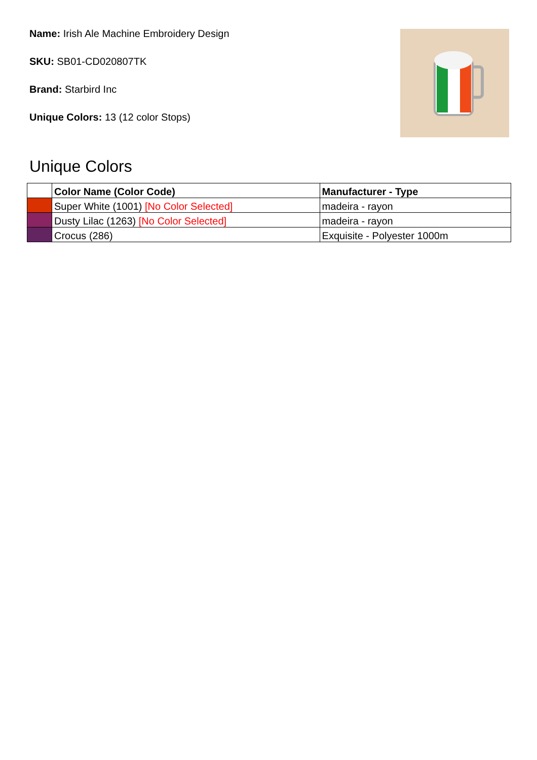Name: Irish Ale Machine Embroidery Design
SKU: SB01-CD020807TK
Brand: Starbird Inc
Unique Colors: 13 (12 color Stops)
Unique Colors
| | Color Name (Color Code) | Manufacturer - Type |
| --- | --- | --- |
| | Super White (1001) [No Color Selected] | madeira - rayon |
| | Dusty Lilac (1263) [No Color Selected] | madeira - rayon |
| | Crocus (286) | Exquisite - Polyester 1000m |